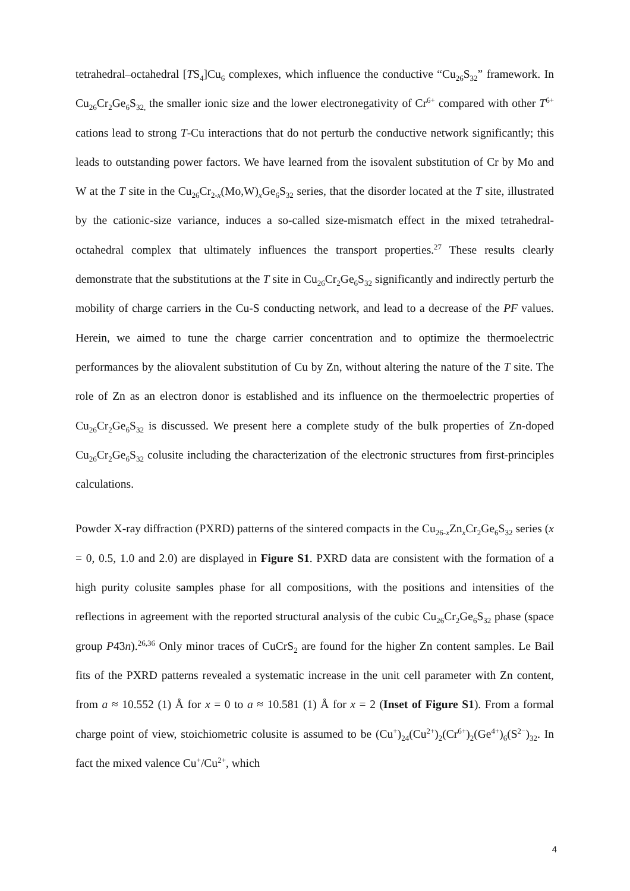tetrahedral–octahedral [TS<sub>4</sub>]Cu<sub>6</sub> complexes, which influence the conductive “Cu<sub>26</sub>S<sub>32</sub>” framework. In Cu<sub>26</sub>Cr<sub>2</sub>Ge<sub>6</sub>S<sub>32,</sub> the smaller ionic size and the lower electronegativity of Cr<sup>6+</sup> compared with other T<sup>6+</sup> cations lead to strong T-Cu interactions that do not perturb the conductive network significantly; this leads to outstanding power factors. We have learned from the isovalent substitution of Cr by Mo and W at the T site in the Cu<sub>26</sub>Cr<sub>2-x</sub>(Mo,W)<sub>x</sub>Ge<sub>6</sub>S<sub>32</sub> series, that the disorder located at the T site, illustrated by the cationic-size variance, induces a so-called size-mismatch effect in the mixed tetrahedral-octahedral complex that ultimately influences the transport properties.<sup>27</sup> These results clearly demonstrate that the substitutions at the T site in Cu<sub>26</sub>Cr<sub>2</sub>Ge<sub>6</sub>S<sub>32</sub> significantly and indirectly perturb the mobility of charge carriers in the Cu-S conducting network, and lead to a decrease of the PF values. Herein, we aimed to tune the charge carrier concentration and to optimize the thermoelectric performances by the aliovalent substitution of Cu by Zn, without altering the nature of the T site. The role of Zn as an electron donor is established and its influence on the thermoelectric properties of Cu<sub>26</sub>Cr<sub>2</sub>Ge<sub>6</sub>S<sub>32</sub> is discussed. We present here a complete study of the bulk properties of Zn-doped Cu<sub>26</sub>Cr<sub>2</sub>Ge<sub>6</sub>S<sub>32</sub> colusite including the characterization of the electronic structures from first-principles calculations.
Powder X-ray diffraction (PXRD) patterns of the sintered compacts in the Cu<sub>26-x</sub>Zn<sub>x</sub>Cr<sub>2</sub>Ge<sub>6</sub>S<sub>32</sub> series (x = 0, 0.5, 1.0 and 2.0) are displayed in Figure S1. PXRD data are consistent with the formation of a high purity colusite samples phase for all compositions, with the positions and intensities of the reflections in agreement with the reported structural analysis of the cubic Cu<sub>26</sub>Cr<sub>2</sub>Ge<sub>6</sub>S<sub>32</sub> phase (space group P4̄3n).<sup>26,36</sup> Only minor traces of CuCrS<sub>2</sub> are found for the higher Zn content samples. Le Bail fits of the PXRD patterns revealed a systematic increase in the unit cell parameter with Zn content, from a ≈ 10.552 (1) Å for x = 0 to a ≈ 10.581 (1) Å for x = 2 (Inset of Figure S1). From a formal charge point of view, stoichiometric colusite is assumed to be (Cu<sup>+</sup>)<sub>24</sub>(Cu<sup>2+</sup>)<sub>2</sub>(Cr<sup>6+</sup>)<sub>2</sub>(Ge<sup>4+</sup>)<sub>6</sub>(S<sup>2−</sup>)<sub>32</sub>. In fact the mixed valence Cu<sup>+</sup>/Cu<sup>2+</sup>, which
4